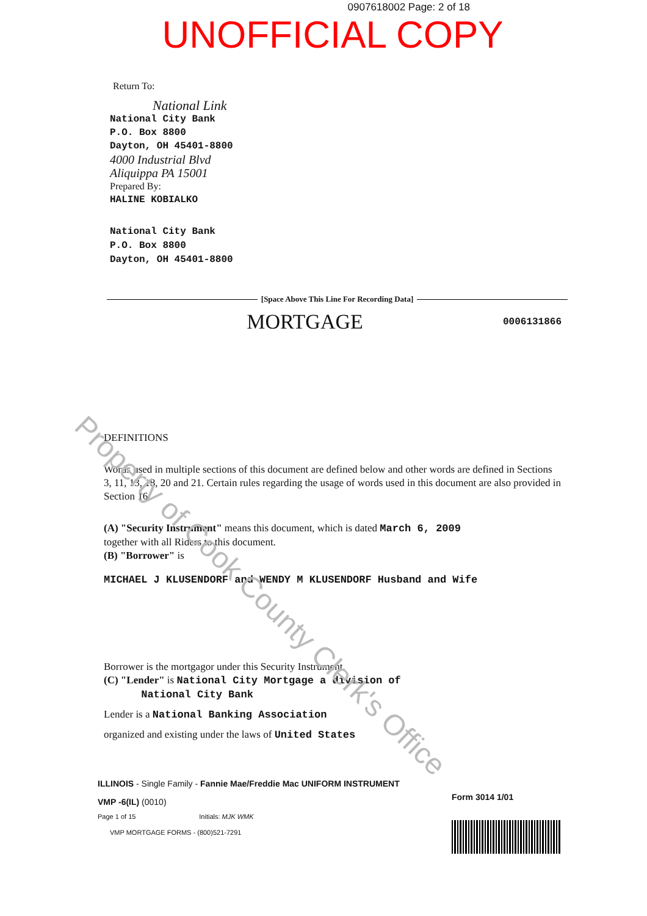0907618002 Page: 2 of 18
UNOFFICIAL COPY
Return To:
National Link
National City Bank
P.O. Box 8800
Dayton, OH 45401-8800
4000 Industrial Blvd
Aliquippa PA 15001
Prepared By:
HALINE KOBIALKO
National City Bank
P.O. Box 8800
Dayton, OH 45401-8800
[Space Above This Line For Recording Data]
MORTGAGE 0006131866
DEFINITIONS
Words used in multiple sections of this document are defined below and other words are defined in Sections 3, 11, 13, 18, 20 and 21. Certain rules regarding the usage of words used in this document are also provided in Section 16.
(A) "Security Instrument" means this document, which is dated March 6, 2009
together with all Riders to this document.
(B) "Borrower" is
MICHAEL J KLUSENDORF and WENDY M KLUSENDORF Husband and Wife
Borrower is the mortgagor under this Security Instrument.
(C) "Lender" is National City Mortgage a division of
National City Bank
Lender is a National Banking Association
organized and existing under the laws of United States
ILLINOIS - Single Family - Fannie Mae/Freddie Mac UNIFORM INSTRUMENT
VMP -6(IL) (0010)
Page 1 of 15 Initials: MJK WMK
VMP MORTGAGE FORMS - (800)521-7291
Form 3014 1/01
Property of Cook County Clerk's Office